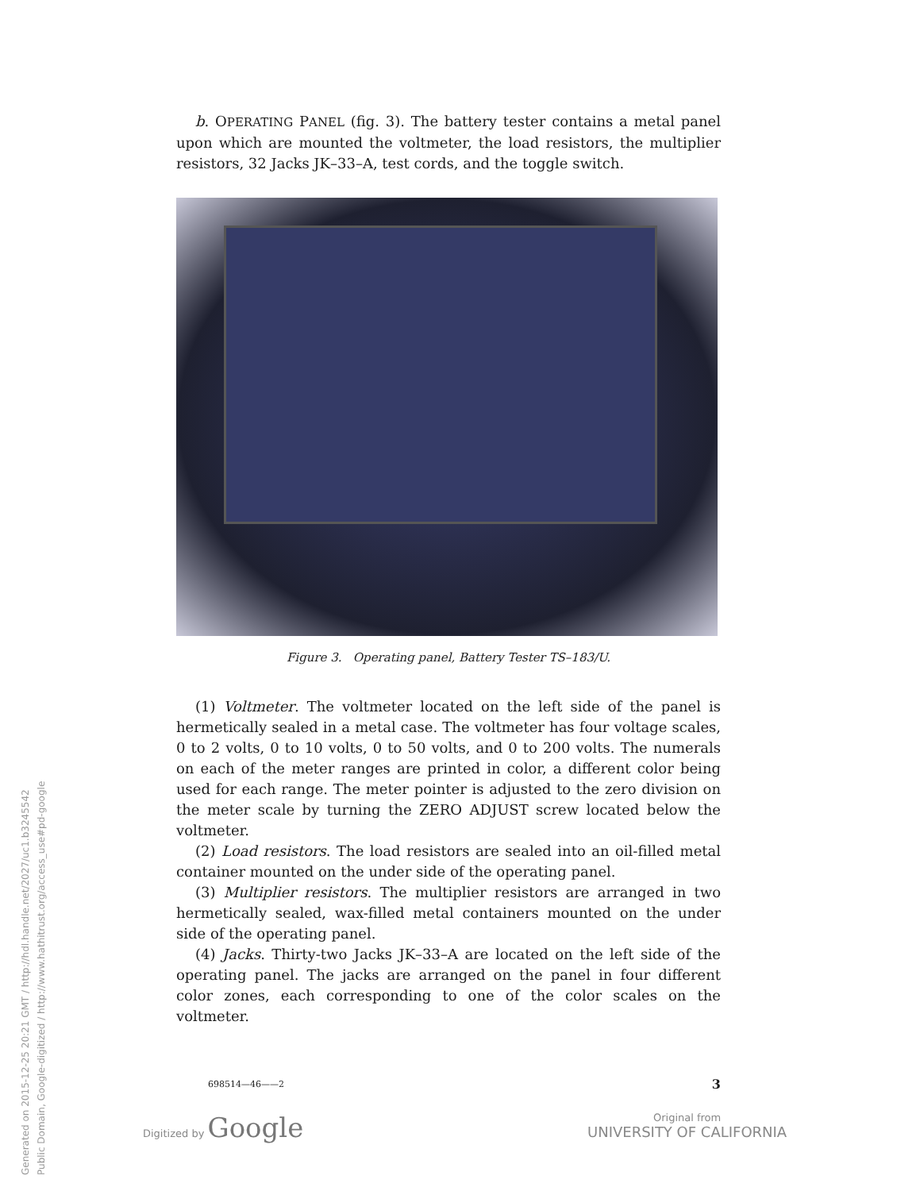Generated on 2015-12-25 20:21 GMT / http://hdl.handle.net/2027/uc1.b3245542
Public Domain, Google-digitized / http://www.hathitrust.org/access_use#pd-google
b. OPERATING PANEL (fig. 3). The battery tester contains a metal panel upon which are mounted the voltmeter, the load resistors, the multiplier resistors, 32 Jacks JK–33–A, test cords, and the toggle switch.
Figure 3. Operating panel, Battery Tester TS–183/U.
(1) Voltmeter. The voltmeter located on the left side of the panel is hermetically sealed in a metal case. The voltmeter has four voltage scales, 0 to 2 volts, 0 to 10 volts, 0 to 50 volts, and 0 to 200 volts. The numerals on each of the meter ranges are printed in color, a different color being used for each range. The meter pointer is adjusted to the zero division on the meter scale by turning the ZERO ADJUST screw located below the voltmeter.
(2) Load resistors. The load resistors are sealed into an oil-filled metal container mounted on the under side of the operating panel.
(3) Multiplier resistors. The multiplier resistors are arranged in two hermetically sealed, wax-filled metal containers mounted on the under side of the operating panel.
(4) Jacks. Thirty-two Jacks JK–33–A are located on the left side of the operating panel. The jacks are arranged on the panel in four different color zones, each corresponding to one of the color scales on the voltmeter.
698514—46——2 3
Digitized by Google
Original from
UNIVERSITY OF CALIFORNIA